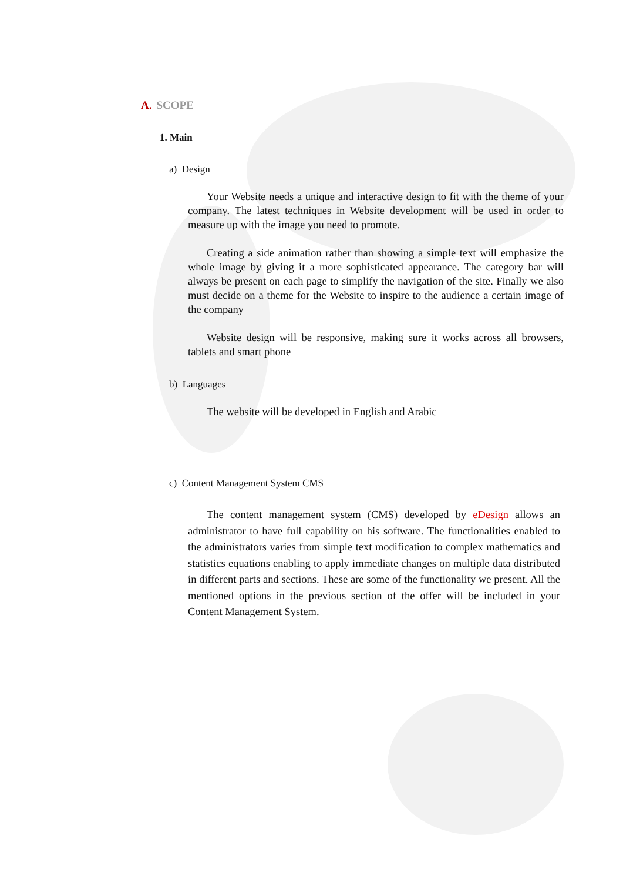A. SCOPE
1. Main
a) Design
Your Website needs a unique and interactive design to fit with the theme of your company. The latest techniques in Website development will be used in order to measure up with the image you need to promote.
Creating a side animation rather than showing a simple text will emphasize the whole image by giving it a more sophisticated appearance. The category bar will always be present on each page to simplify the navigation of the site. Finally we also must decide on a theme for the Website to inspire to the audience a certain image of the company
Website design will be responsive, making sure it works across all browsers, tablets and smart phone
b) Languages
The website will be developed in English and Arabic
c) Content Management System CMS
The content management system (CMS) developed by eDesign allows an administrator to have full capability on his software. The functionalities enabled to the administrators varies from simple text modification to complex mathematics and statistics equations enabling to apply immediate changes on multiple data distributed in different parts and sections. These are some of the functionality we present. All the mentioned options in the previous section of the offer will be included in your Content Management System.